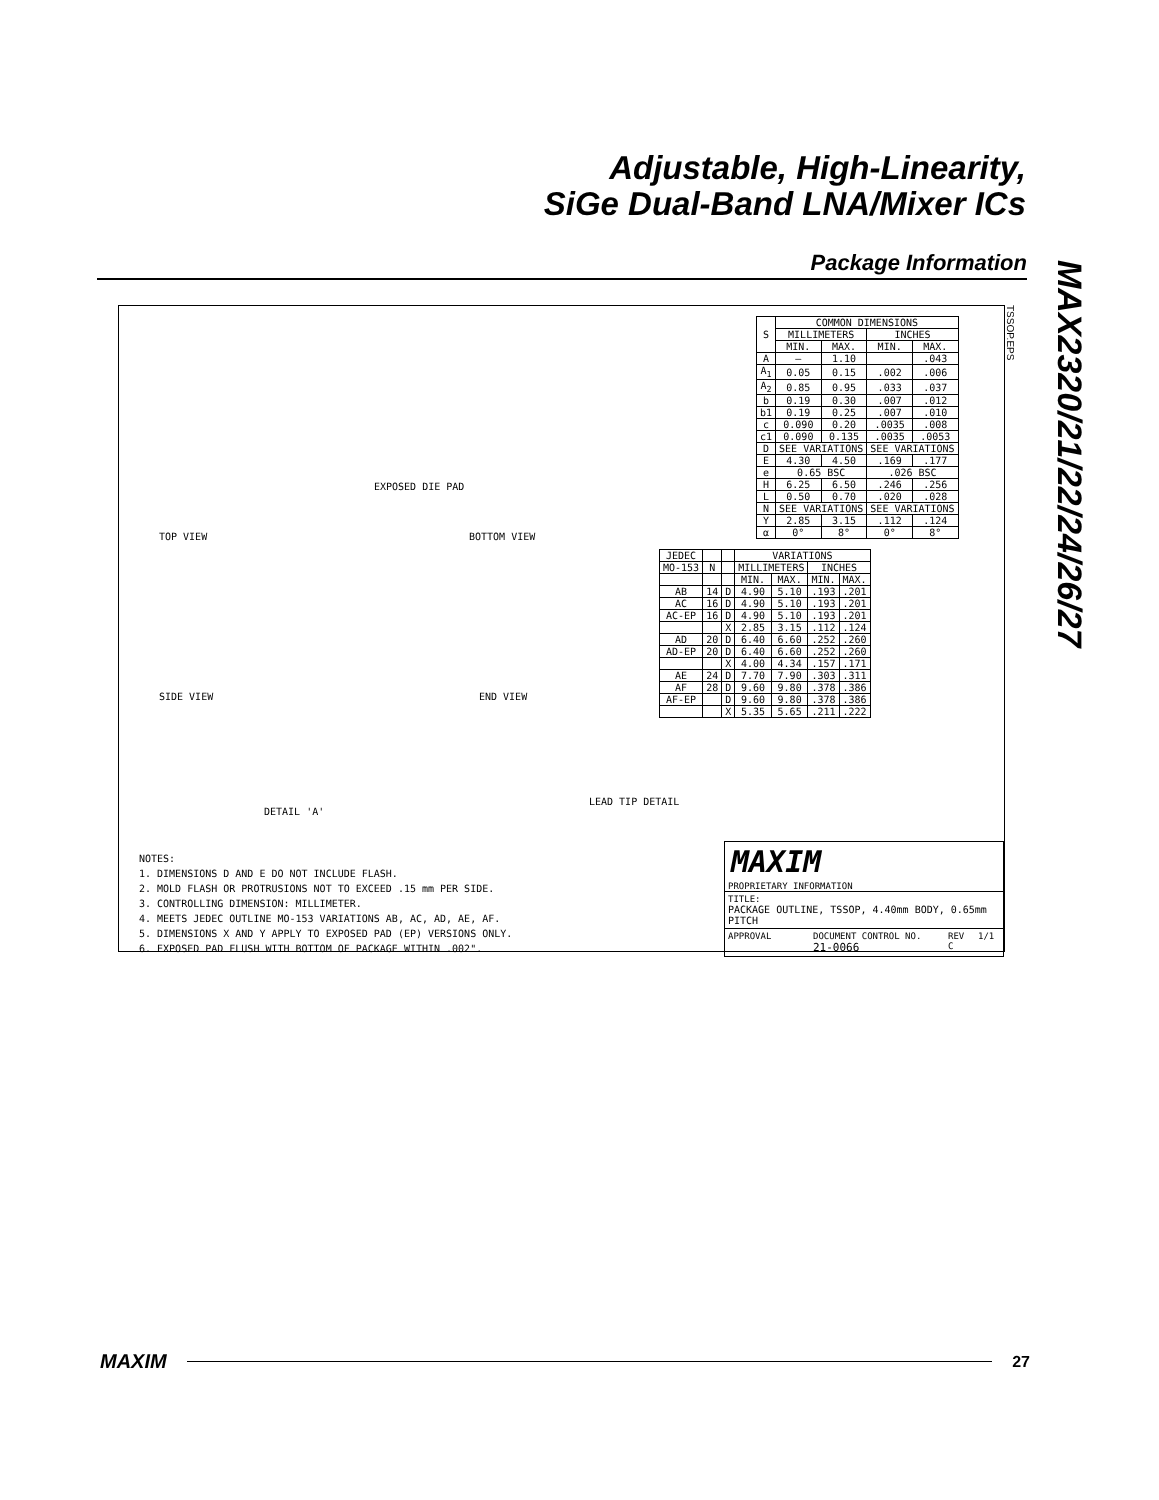Adjustable, High-Linearity,
SiGe Dual-Band LNA/Mixer ICs
Package Information
MAX2320/21/22/24/26/27
TSSOP.EPS
TOP VIEW BOTTOM VIEW
SIDE VIEW END VIEW
DETAIL 'A'
LEAD TIP DETAIL
EXPOSED DIE PAD
| S | COMMON DIMENSIONS | | | |
| --- | --- | --- | --- | --- |
| | MILLIMETERS | | INCHES | |
| | MIN. | MAX. | MIN. | MAX. |
| A | — | 1.10 | | .043 |
| A<sub>1</sub> | 0.05 | 0.15 | .002 | .006 |
| A<sub>2</sub> | 0.85 | 0.95 | .033 | .037 |
| b | 0.19 | 0.30 | .007 | .012 |
| b1 | 0.19 | 0.25 | .007 | .010 |
| c | 0.090 | 0.20 | .0035 | .008 |
| c1 | 0.090 | 0.135 | .0035 | .0053 |
| D | SEE VARIATIONS | | SEE VARIATIONS | |
| E | 4.30 | 4.50 | .169 | .177 |
| e | 0.65 BSC | | .026 BSC | |
| H | 6.25 | 6.50 | .246 | .256 |
| L | 0.50 | 0.70 | .020 | .028 |
| N | SEE VARIATIONS | | SEE VARIATIONS | |
| Y | 2.85 | 3.15 | .112 | .124 |
| α | 0° | 8° | 0° | 8° |
| JEDEC | | | VARIATIONS | | | |
| --- | --- | --- | --- | --- | --- | --- |
| MO-153 | N | | MILLIMETERS | | INCHES | |
| | | | MIN. | MAX. | MIN. | MAX. |
| AB | 14 | D | 4.90 | 5.10 | .193 | .201 |
| AC | 16 | D | 4.90 | 5.10 | .193 | .201 |
| AC-EP | 16 | D | 4.90 | 5.10 | .193 | .201 |
| | | X | 2.85 | 3.15 | .112 | .124 |
| AD | 20 | D | 6.40 | 6.60 | .252 | .260 |
| AD-EP | 20 | D | 6.40 | 6.60 | .252 | .260 |
| | | X | 4.00 | 4.34 | .157 | .171 |
| AE | 24 | D | 7.70 | 7.90 | .303 | .311 |
| AF | 28 | D | 9.60 | 9.80 | .378 | .386 |
| AF-EP | | D | 9.60 | 9.80 | .378 | .386 |
| | | X | 5.35 | 5.65 | .211 | .222 |
NOTES:
1. DIMENSIONS D AND E DO NOT INCLUDE FLASH.
2. MOLD FLASH OR PROTRUSIONS NOT TO EXCEED .15 mm PER SIDE.
3. CONTROLLING DIMENSION: MILLIMETER.
4. MEETS JEDEC OUTLINE MO-153 VARIATIONS AB, AC, AD, AE, AF.
5. DIMENSIONS X AND Y APPLY TO EXPOSED PAD (EP) VERSIONS ONLY.
6. EXPOSED PAD FLUSH WITH BOTTOM OF PACKAGE WITHIN .002".
MAXIM
PROPRIETARY INFORMATION
TITLE:
PACKAGE OUTLINE, TSSOP, 4.40mm BODY, 0.65mm PITCH
APPROVAL DOCUMENT CONTROL NO.
21-0066 REV
C 1/1
MAXIM
27